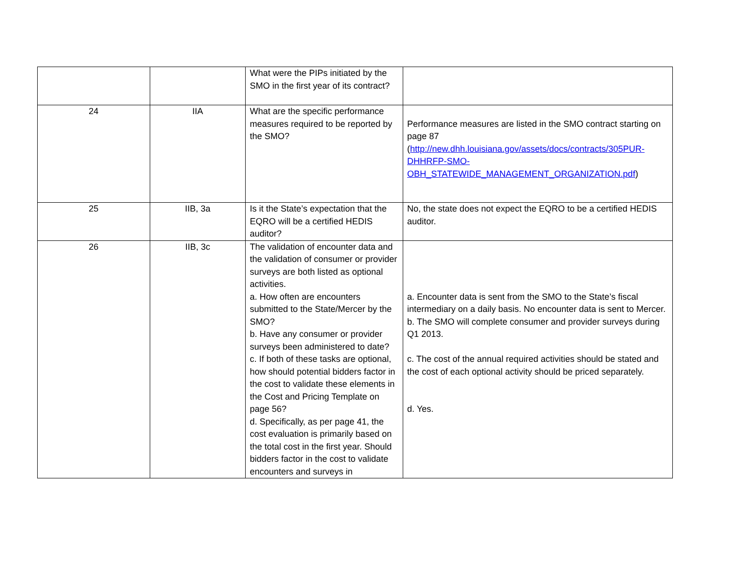| | | What were the PIPs initiated by the SMO in the first year of its contract? | |
| 24 | IIA | What are the specific performance measures required to be reported by the SMO? | Performance measures are listed in the SMO contract starting on page 87 ( http://new.dhh.louisiana.gov/assets/docs/contracts/305PUR-DHHRFP-SMO-OBH_STATEWIDE_MANAGEMENT_ORGANIZATION.pdf ) |
| 25 | IIB, 3a | Is it the State’s expectation that the EQRO will be a certified HEDIS auditor? | No, the state does not expect the EQRO to be a certified HEDIS auditor. |
| 26 | IIB, 3c | The validation of encounter data and the validation of consumer or provider surveys are both listed as optional activities. a. How often are encounters submitted to the State/Mercer by the SMO? b. Have any consumer or provider surveys been administered to date? c. If both of these tasks are optional, how should potential bidders factor in the cost to validate these elements in the Cost and Pricing Template on page 56? d. Specifically, as per page 41, the cost evaluation is primarily based on the total cost in the first year. Should bidders factor in the cost to validate encounters and surveys in | a. Encounter data is sent from the SMO to the State’s fiscal intermediary on a daily basis. No encounter data is sent to Mercer. b. The SMO will complete consumer and provider surveys during Q1 2013. c. The cost of the annual required activities should be stated and the cost of each optional activity should be priced separately. d. Yes. |